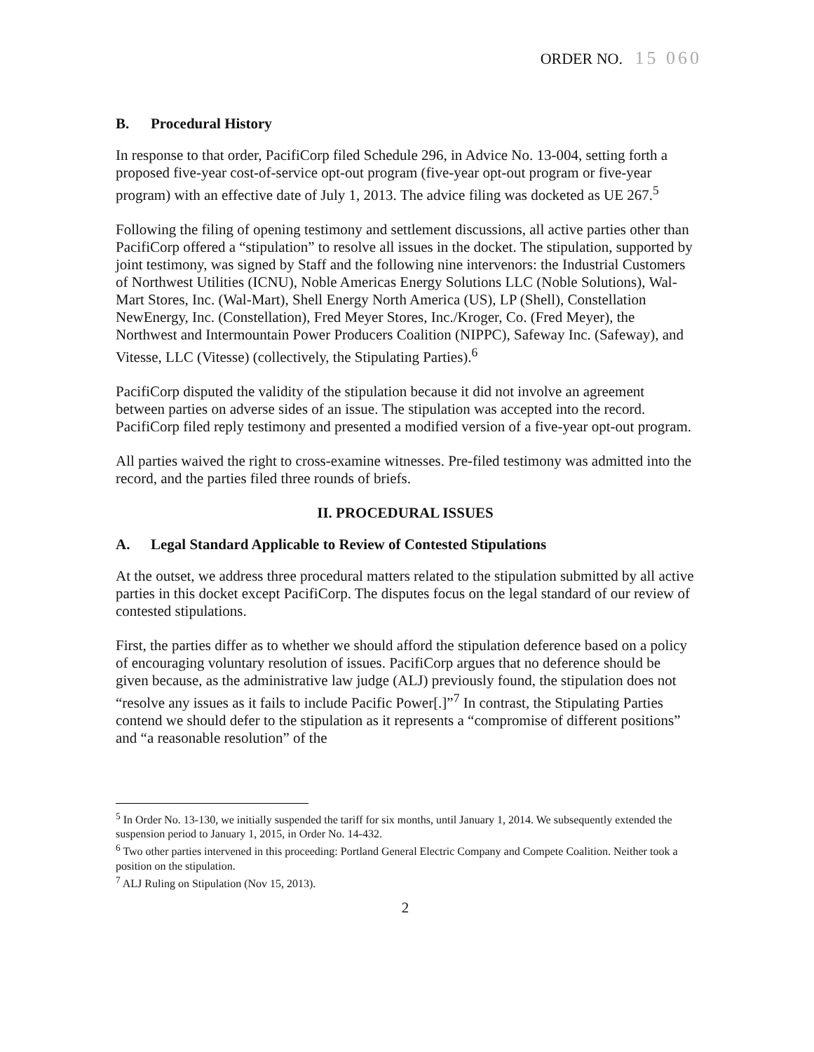ORDER NO. 15 060
B. Procedural History
In response to that order, PacifiCorp filed Schedule 296, in Advice No. 13-004, setting forth a proposed five-year cost-of-service opt-out program (five-year opt-out program or five-year program) with an effective date of July 1, 2013. The advice filing was docketed as UE 267.<sup>5</sup>
Following the filing of opening testimony and settlement discussions, all active parties other than PacifiCorp offered a “stipulation” to resolve all issues in the docket. The stipulation, supported by joint testimony, was signed by Staff and the following nine intervenors: the Industrial Customers of Northwest Utilities (ICNU), Noble Americas Energy Solutions LLC (Noble Solutions), Wal-Mart Stores, Inc. (Wal-Mart), Shell Energy North America (US), LP (Shell), Constellation NewEnergy, Inc. (Constellation), Fred Meyer Stores, Inc./Kroger, Co. (Fred Meyer), the Northwest and Intermountain Power Producers Coalition (NIPPC), Safeway Inc. (Safeway), and Vitesse, LLC (Vitesse) (collectively, the Stipulating Parties).<sup>6</sup>
PacifiCorp disputed the validity of the stipulation because it did not involve an agreement between parties on adverse sides of an issue. The stipulation was accepted into the record. PacifiCorp filed reply testimony and presented a modified version of a five-year opt-out program.
All parties waived the right to cross-examine witnesses. Pre-filed testimony was admitted into the record, and the parties filed three rounds of briefs.
II. PROCEDURAL ISSUES
A. Legal Standard Applicable to Review of Contested Stipulations
At the outset, we address three procedural matters related to the stipulation submitted by all active parties in this docket except PacifiCorp. The disputes focus on the legal standard of our review of contested stipulations.
First, the parties differ as to whether we should afford the stipulation deference based on a policy of encouraging voluntary resolution of issues. PacifiCorp argues that no deference should be given because, as the administrative law judge (ALJ) previously found, the stipulation does not “resolve any issues as it fails to include Pacific Power[.]”<sup>7</sup> In contrast, the Stipulating Parties contend we should defer to the stipulation as it represents a “compromise of different positions” and “a reasonable resolution” of the
<sup>5</sup> In Order No. 13-130, we initially suspended the tariff for six months, until January 1, 2014. We subsequently extended the suspension period to January 1, 2015, in Order No. 14-432.
<sup>6</sup> Two other parties intervened in this proceeding: Portland General Electric Company and Compete Coalition. Neither took a position on the stipulation.
<sup>7</sup> ALJ Ruling on Stipulation (Nov 15, 2013).
2